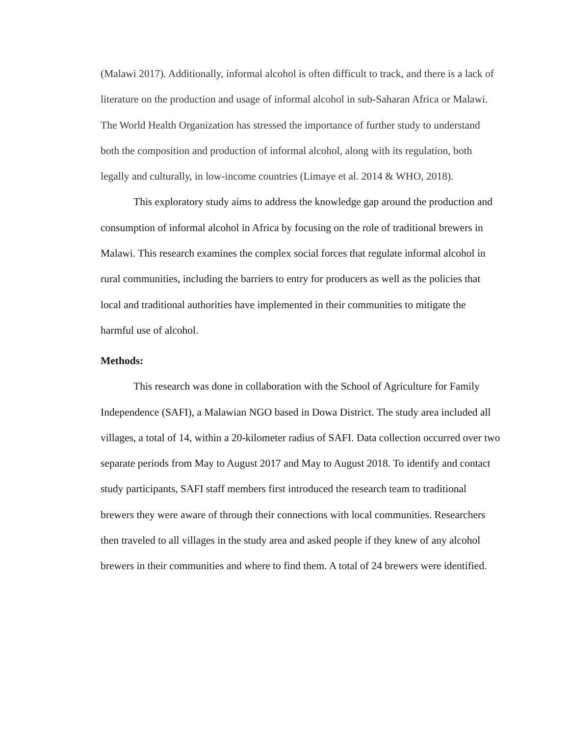(Malawi 2017). Additionally, informal alcohol is often difficult to track, and there is a lack of literature on the production and usage of informal alcohol in sub-Saharan Africa or Malawi. The World Health Organization has stressed the importance of further study to understand both the composition and production of informal alcohol, along with its regulation, both legally and culturally, in low-income countries (Limaye et al. 2014 & WHO, 2018).
This exploratory study aims to address the knowledge gap around the production and consumption of informal alcohol in Africa by focusing on the role of traditional brewers in Malawi. This research examines the complex social forces that regulate informal alcohol in rural communities, including the barriers to entry for producers as well as the policies that local and traditional authorities have implemented in their communities to mitigate the harmful use of alcohol.
Methods:
This research was done in collaboration with the School of Agriculture for Family Independence (SAFI), a Malawian NGO based in Dowa District. The study area included all villages, a total of 14, within a 20-kilometer radius of SAFI. Data collection occurred over two separate periods from May to August 2017 and May to August 2018. To identify and contact study participants, SAFI staff members first introduced the research team to traditional brewers they were aware of through their connections with local communities. Researchers then traveled to all villages in the study area and asked people if they knew of any alcohol brewers in their communities and where to find them. A total of 24 brewers were identified.